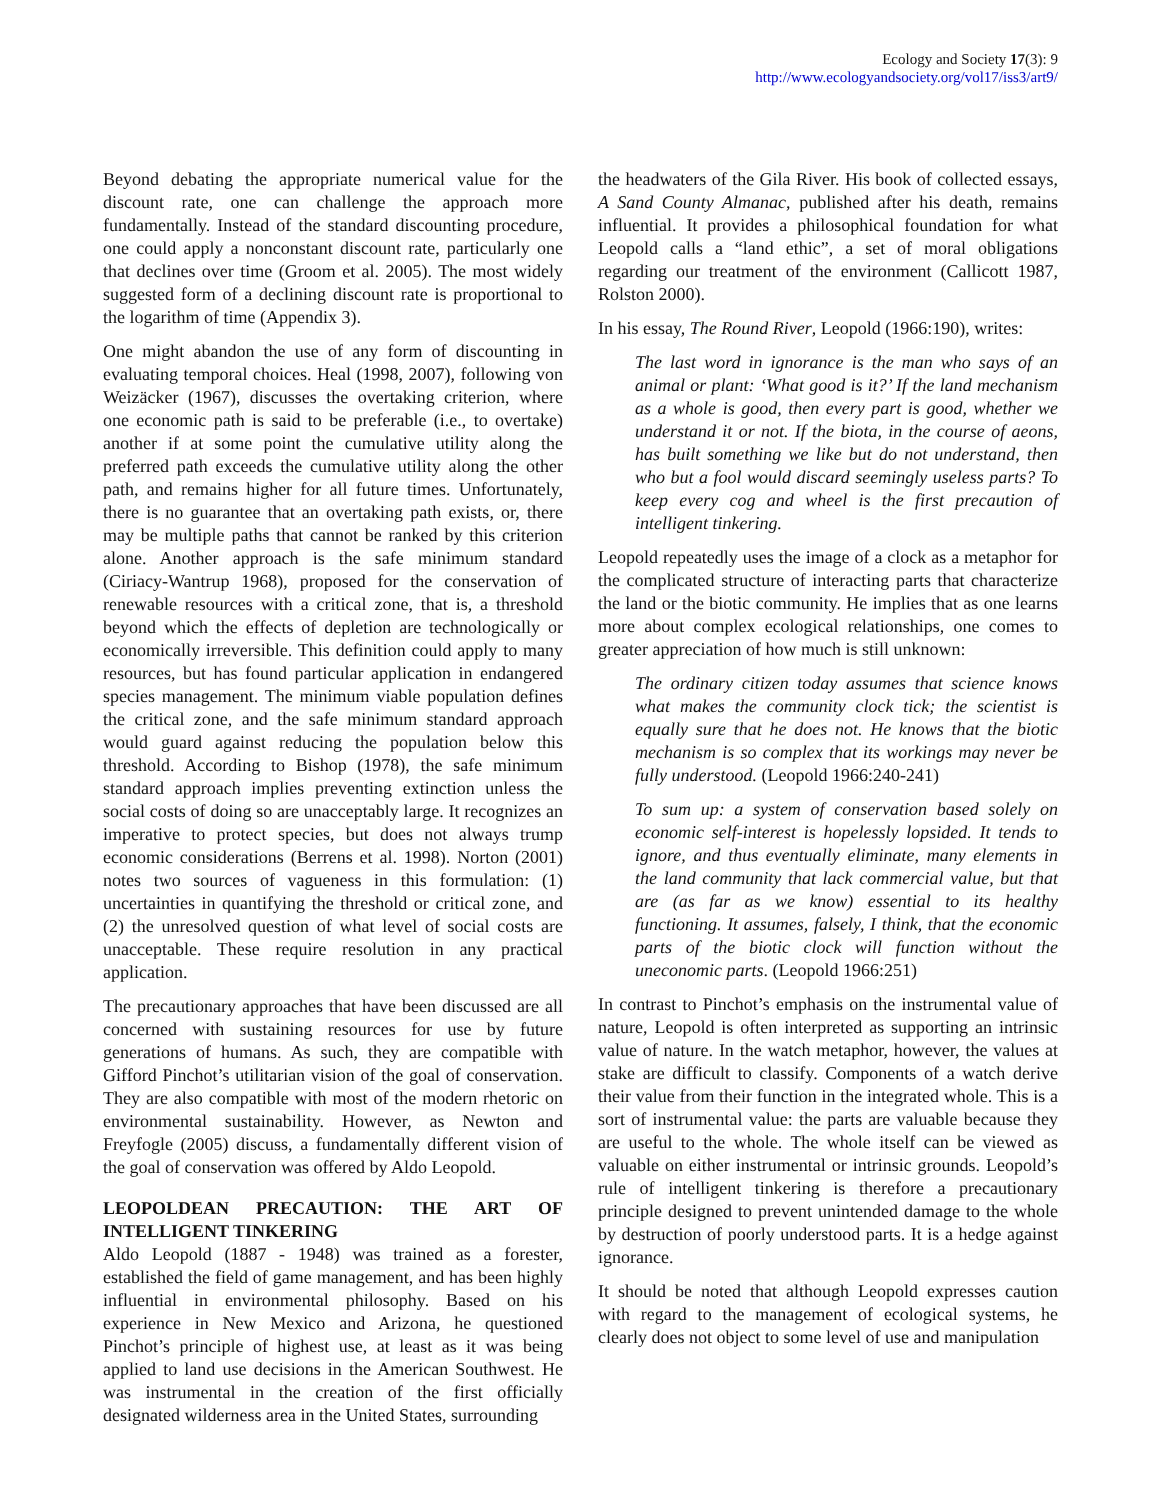Ecology and Society 17(3): 9
http://www.ecologyandsociety.org/vol17/iss3/art9/
Beyond debating the appropriate numerical value for the discount rate, one can challenge the approach more fundamentally. Instead of the standard discounting procedure, one could apply a nonconstant discount rate, particularly one that declines over time (Groom et al. 2005). The most widely suggested form of a declining discount rate is proportional to the logarithm of time (Appendix 3).
One might abandon the use of any form of discounting in evaluating temporal choices. Heal (1998, 2007), following von Weizäcker (1967), discusses the overtaking criterion, where one economic path is said to be preferable (i.e., to overtake) another if at some point the cumulative utility along the preferred path exceeds the cumulative utility along the other path, and remains higher for all future times. Unfortunately, there is no guarantee that an overtaking path exists, or, there may be multiple paths that cannot be ranked by this criterion alone. Another approach is the safe minimum standard (Ciriacy-Wantrup 1968), proposed for the conservation of renewable resources with a critical zone, that is, a threshold beyond which the effects of depletion are technologically or economically irreversible. This definition could apply to many resources, but has found particular application in endangered species management. The minimum viable population defines the critical zone, and the safe minimum standard approach would guard against reducing the population below this threshold. According to Bishop (1978), the safe minimum standard approach implies preventing extinction unless the social costs of doing so are unacceptably large. It recognizes an imperative to protect species, but does not always trump economic considerations (Berrens et al. 1998). Norton (2001) notes two sources of vagueness in this formulation: (1) uncertainties in quantifying the threshold or critical zone, and (2) the unresolved question of what level of social costs are unacceptable. These require resolution in any practical application.
The precautionary approaches that have been discussed are all concerned with sustaining resources for use by future generations of humans. As such, they are compatible with Gifford Pinchot’s utilitarian vision of the goal of conservation. They are also compatible with most of the modern rhetoric on environmental sustainability. However, as Newton and Freyfogle (2005) discuss, a fundamentally different vision of the goal of conservation was offered by Aldo Leopold.
LEOPOLDEAN PRECAUTION: THE ART OF INTELLIGENT TINKERING
Aldo Leopold (1887 - 1948) was trained as a forester, established the field of game management, and has been highly influential in environmental philosophy. Based on his experience in New Mexico and Arizona, he questioned Pinchot’s principle of highest use, at least as it was being applied to land use decisions in the American Southwest. He was instrumental in the creation of the first officially designated wilderness area in the United States, surrounding
the headwaters of the Gila River. His book of collected essays, A Sand County Almanac, published after his death, remains influential. It provides a philosophical foundation for what Leopold calls a “land ethic”, a set of moral obligations regarding our treatment of the environment (Callicott 1987, Rolston 2000).
In his essay, The Round River, Leopold (1966:190), writes:
The last word in ignorance is the man who says of an animal or plant: ‘What good is it?’ If the land mechanism as a whole is good, then every part is good, whether we understand it or not. If the biota, in the course of aeons, has built something we like but do not understand, then who but a fool would discard seemingly useless parts? To keep every cog and wheel is the first precaution of intelligent tinkering.
Leopold repeatedly uses the image of a clock as a metaphor for the complicated structure of interacting parts that characterize the land or the biotic community. He implies that as one learns more about complex ecological relationships, one comes to greater appreciation of how much is still unknown:
The ordinary citizen today assumes that science knows what makes the community clock tick; the scientist is equally sure that he does not. He knows that the biotic mechanism is so complex that its workings may never be fully understood. (Leopold 1966:240-241)
To sum up: a system of conservation based solely on economic self-interest is hopelessly lopsided. It tends to ignore, and thus eventually eliminate, many elements in the land community that lack commercial value, but that are (as far as we know) essential to its healthy functioning. It assumes, falsely, I think, that the economic parts of the biotic clock will function without the uneconomic parts. (Leopold 1966:251)
In contrast to Pinchot’s emphasis on the instrumental value of nature, Leopold is often interpreted as supporting an intrinsic value of nature. In the watch metaphor, however, the values at stake are difficult to classify. Components of a watch derive their value from their function in the integrated whole. This is a sort of instrumental value: the parts are valuable because they are useful to the whole. The whole itself can be viewed as valuable on either instrumental or intrinsic grounds. Leopold’s rule of intelligent tinkering is therefore a precautionary principle designed to prevent unintended damage to the whole by destruction of poorly understood parts. It is a hedge against ignorance.
It should be noted that although Leopold expresses caution with regard to the management of ecological systems, he clearly does not object to some level of use and manipulation